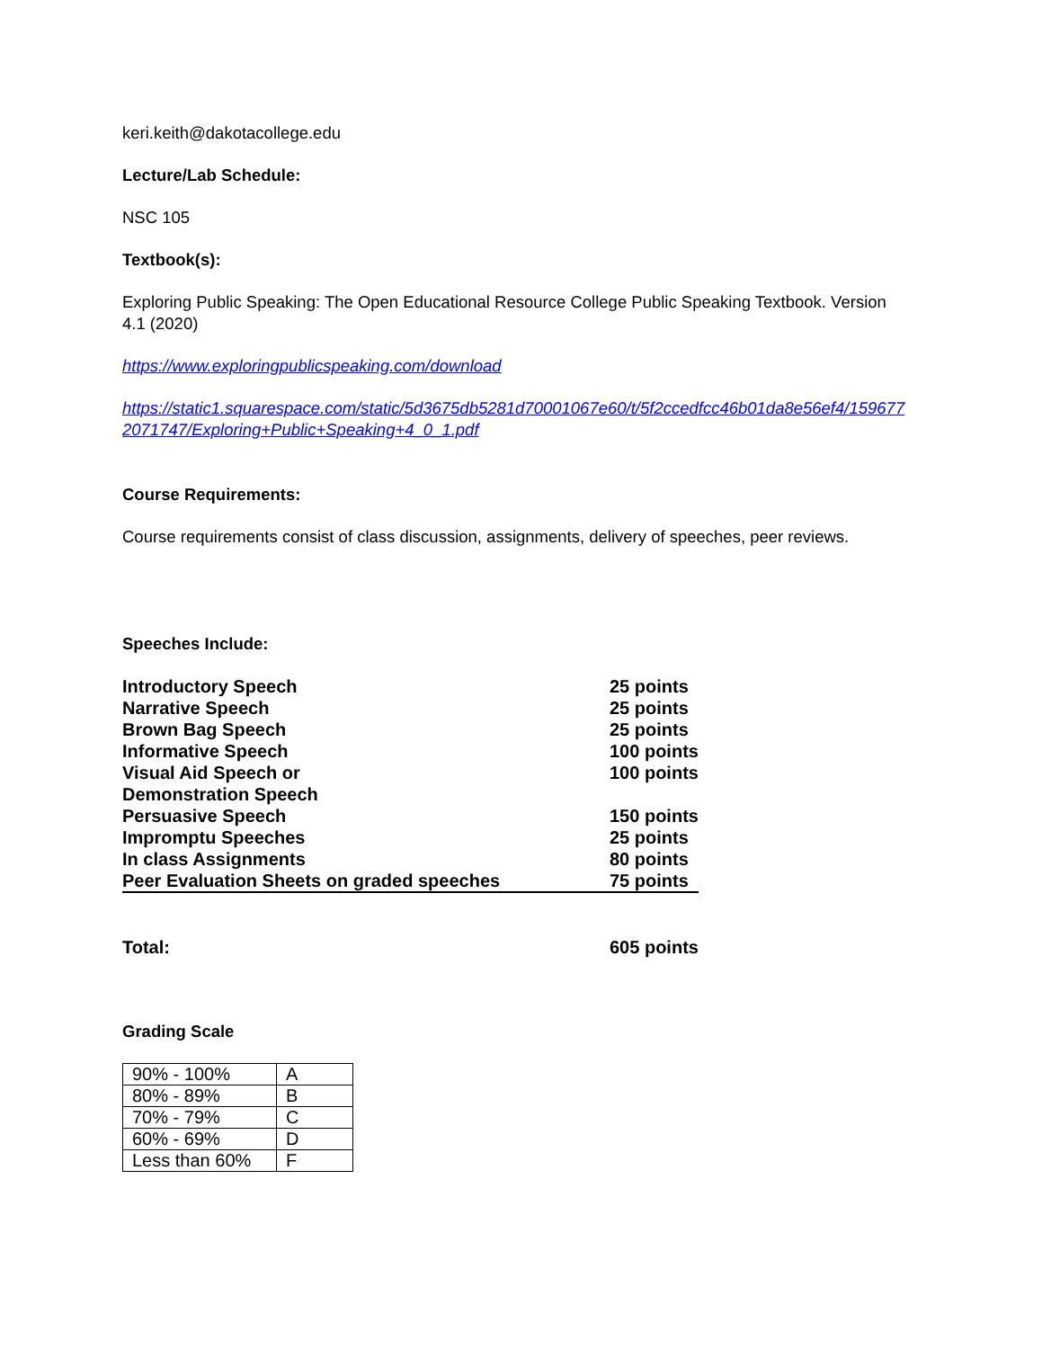keri.keith@dakotacollege.edu
Lecture/Lab Schedule:
NSC 105
Textbook(s):
Exploring Public Speaking: The Open Educational Resource College Public Speaking Textbook. Version 4.1 (2020)
https://www.exploringpublicspeaking.com/download
https://static1.squarespace.com/static/5d3675db5281d70001067e60/t/5f2ccedfcc46b01da8e56ef4/1596772071747/Exploring+Public+Speaking+4_0_1.pdf
Course Requirements:
Course requirements consist of class discussion, assignments, delivery of speeches, peer reviews.
Speeches Include:
| Introductory Speech | 25 points |
| Narrative Speech | 25 points |
| Brown Bag Speech | 25 points |
| Informative Speech | 100 points |
| Visual Aid Speech or Demonstration Speech | 100 points |
| Persuasive Speech | 150 points |
| Impromptu Speeches | 25 points |
| In class Assignments | 80 points |
| Peer Evaluation Sheets on graded speeches | 75 points |
| Total: | 605 points |
Grading Scale
| 90% - 100% | A |
| 80% - 89% | B |
| 70% - 79% | C |
| 60% - 69% | D |
| Less than 60% | F |